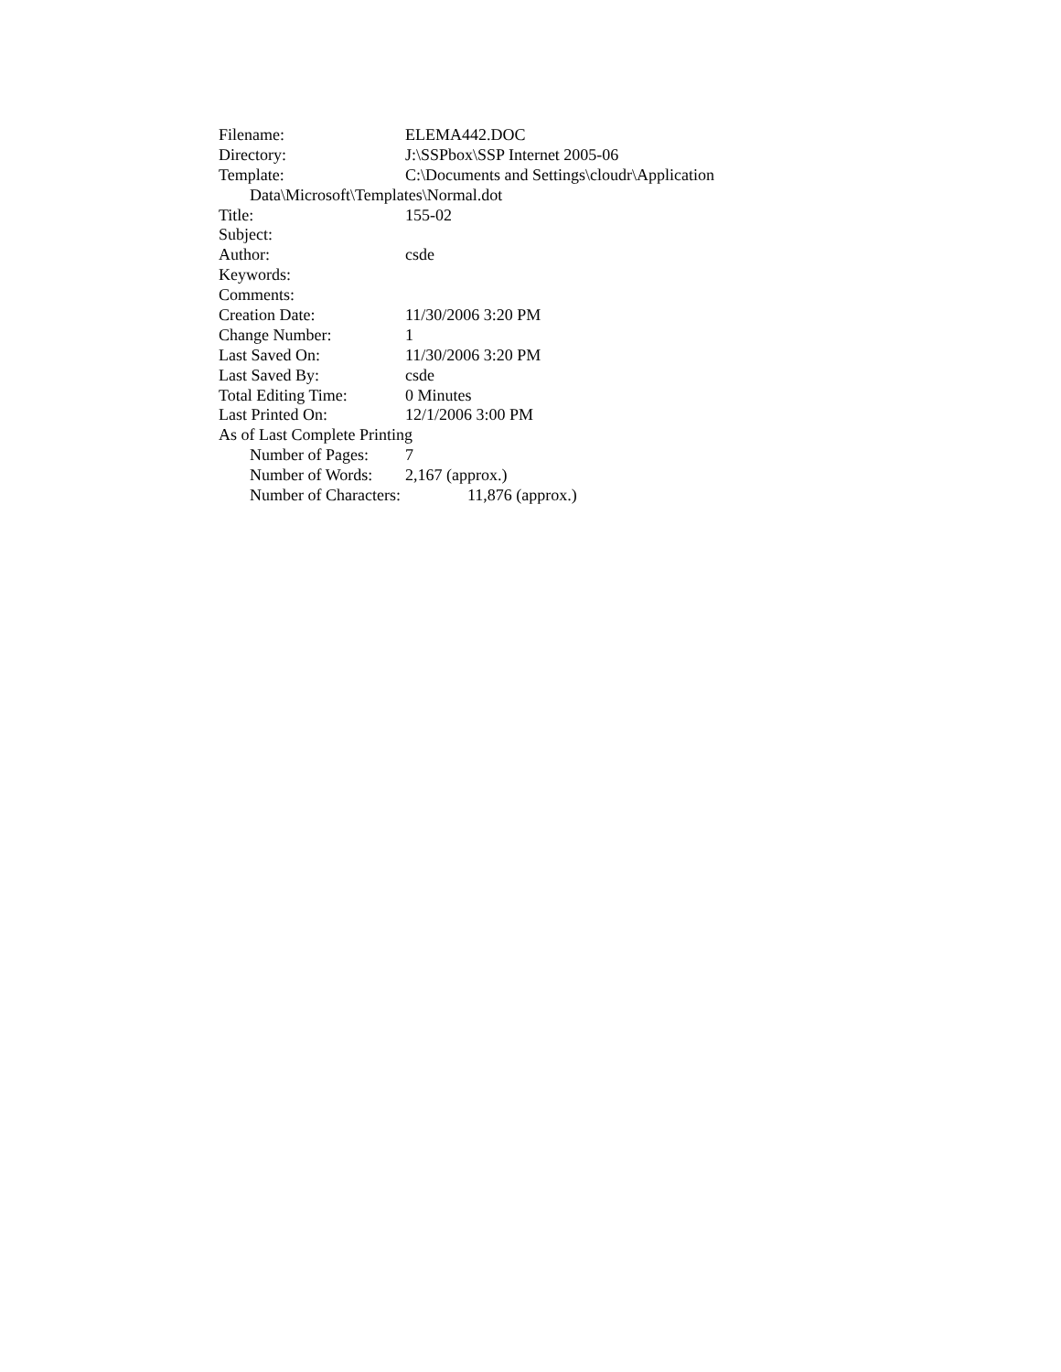Filename: ELEMA442.DOC
Directory: J:\SSPbox\SSP Internet 2005-06
Template: C:\Documents and Settings\cloudr\Application
Data\Microsoft\Templates\Normal.dot
Title: 155-02
Subject:
Author: csde
Keywords:
Comments:
Creation Date: 11/30/2006 3:20 PM
Change Number: 1
Last Saved On: 11/30/2006 3:20 PM
Last Saved By: csde
Total Editing Time: 0 Minutes
Last Printed On: 12/1/2006 3:00 PM
As of Last Complete Printing
Number of Pages: 7
Number of Words: 2,167 (approx.)
Number of Characters: 11,876 (approx.)